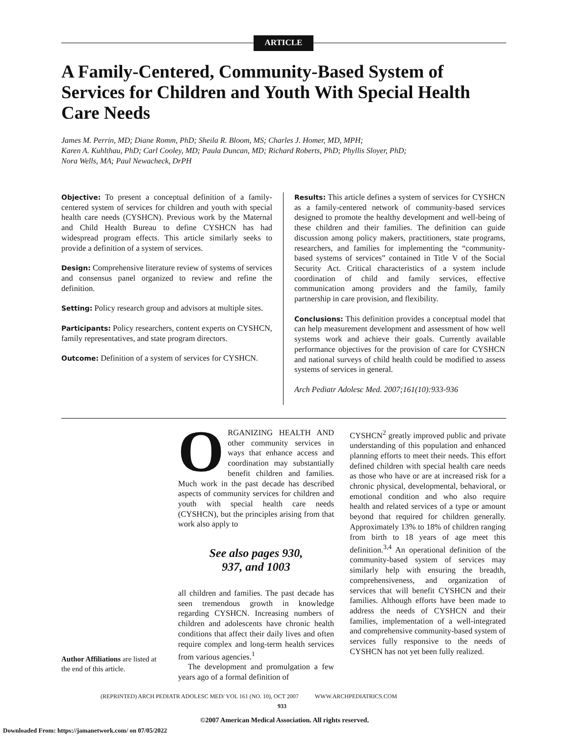ARTICLE
A Family-Centered, Community-Based System of Services for Children and Youth With Special Health Care Needs
James M. Perrin, MD; Diane Romm, PhD; Sheila R. Bloom, MS; Charles J. Homer, MD, MPH;
Karen A. Kuhlthau, PhD; Carl Cooley, MD; Paula Duncan, MD; Richard Roberts, PhD; Phyllis Sloyer, PhD;
Nora Wells, MA; Paul Newacheck, DrPH
Objective: To present a conceptual definition of a family-centered system of services for children and youth with special health care needs (CYSHCN). Previous work by the Maternal and Child Health Bureau to define CYSHCN has had widespread program effects. This article similarly seeks to provide a definition of a system of services.
Design: Comprehensive literature review of systems of services and consensus panel organized to review and refine the definition.
Setting: Policy research group and advisors at multiple sites.
Participants: Policy researchers, content experts on CYSHCN, family representatives, and state program directors.
Outcome: Definition of a system of services for CYSHCN.
Results: This article defines a system of services for CYSHCN as a family-centered network of community-based services designed to promote the healthy development and well-being of these children and their families. The definition can guide discussion among policy makers, practitioners, state programs, researchers, and families for implementing the “community-based systems of services” contained in Title V of the Social Security Act. Critical characteristics of a system include coordination of child and family services, effective communication among providers and the family, family partnership in care provision, and flexibility.
Conclusions: This definition provides a conceptual model that can help measurement development and assessment of how well systems work and achieve their goals. Currently available performance objectives for the provision of care for CYSHCN and national surveys of child health could be modified to assess systems of services in general.
Arch Pediatr Adolesc Med. 2007;161(10):933-936
Author Affiliations are listed at the end of this article.
ORGANIZING HEALTH AND other community services in ways that enhance access and coordination may substantially benefit children and families. Much work in the past decade has described aspects of community services for children and youth with special health care needs (CYSHCN), but the principles arising from that work also apply to
See also pages 930,
937, and 1003
all children and families. The past decade has seen tremendous growth in knowledge regarding CYSHCN. Increasing numbers of children and adolescents have chronic health conditions that affect their daily lives and often require complex and long-term health services from various agencies.<sup>1</sup>
The development and promulgation a few years ago of a formal definition of
CYSHCN<sup>2</sup> greatly improved public and private understanding of this population and enhanced planning efforts to meet their needs. This effort defined children with special health care needs as those who have or are at increased risk for a chronic physical, developmental, behavioral, or emotional condition and who also require health and related services of a type or amount beyond that required for children generally. Approximately 13% to 18% of children ranging from birth to 18 years of age meet this definition.<sup>3,4</sup> An operational definition of the community-based system of services may similarly help with ensuring the breadth, comprehensiveness, and organization of services that will benefit CYSHCN and their families. Although efforts have been made to address the needs of CYSHCN and their families, implementation of a well-integrated and comprehensive community-based system of services fully responsive to the needs of CYSHCN has not yet been fully realized.
(REPRINTED) ARCH PEDIATR ADOLESC MED/ VOL 161 (NO. 10), OCT 2007 WWW.ARCHPEDIATRICS.COM
933
©2007 American Medical Association. All rights reserved.
Downloaded From: https://jamanetwork.com/ on 07/05/2022